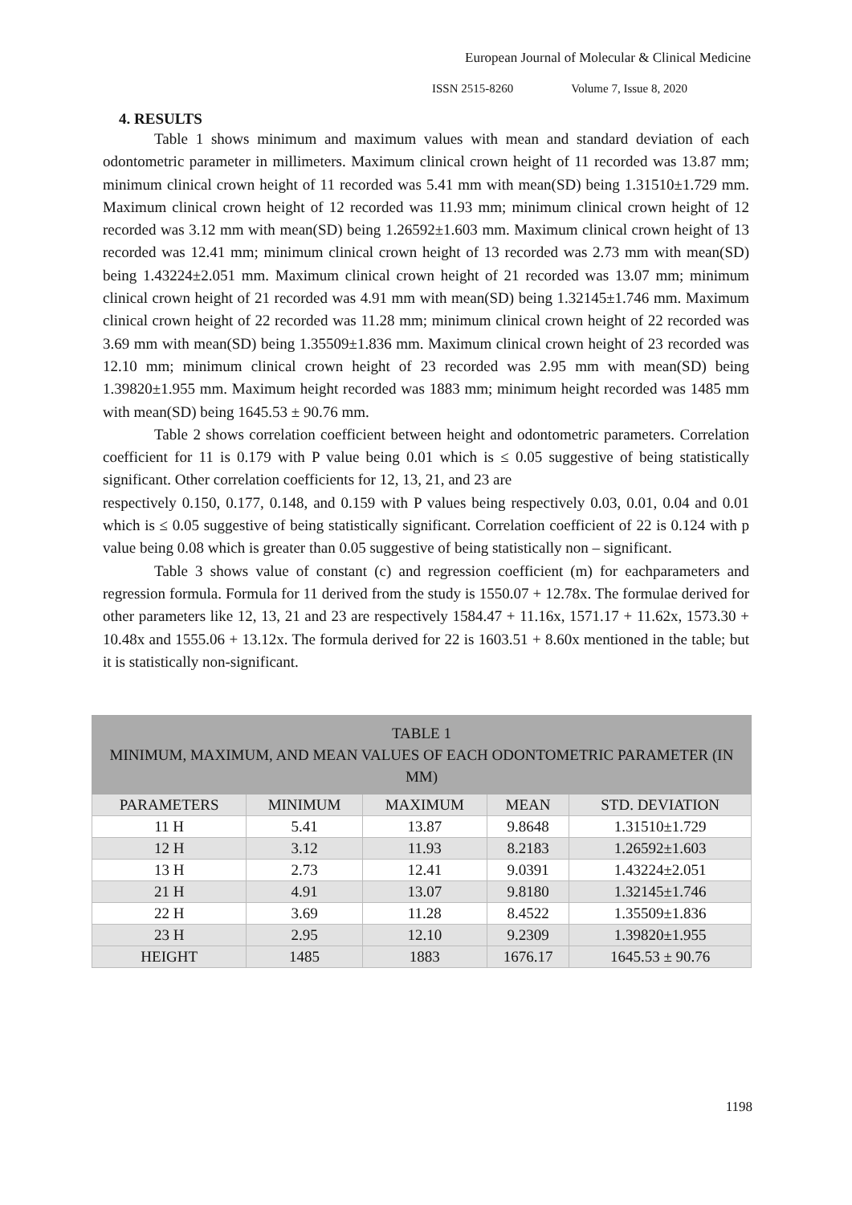European Journal of Molecular & Clinical Medicine
ISSN 2515-8260 Volume 7, Issue 8, 2020
4. RESULTS
Table 1 shows minimum and maximum values with mean and standard deviation of each odontometric parameter in millimeters. Maximum clinical crown height of 11 recorded was 13.87 mm; minimum clinical crown height of 11 recorded was 5.41 mm with mean(SD) being 1.31510±1.729 mm. Maximum clinical crown height of 12 recorded was 11.93 mm; minimum clinical crown height of 12 recorded was 3.12 mm with mean(SD) being 1.26592±1.603 mm. Maximum clinical crown height of 13 recorded was 12.41 mm; minimum clinical crown height of 13 recorded was 2.73 mm with mean(SD) being 1.43224±2.051 mm. Maximum clinical crown height of 21 recorded was 13.07 mm; minimum clinical crown height of 21 recorded was 4.91 mm with mean(SD) being 1.32145±1.746 mm. Maximum clinical crown height of 22 recorded was 11.28 mm; minimum clinical crown height of 22 recorded was 3.69 mm with mean(SD) being 1.35509±1.836 mm. Maximum clinical crown height of 23 recorded was 12.10 mm; minimum clinical crown height of 23 recorded was 2.95 mm with mean(SD) being 1.39820±1.955 mm. Maximum height recorded was 1883 mm; minimum height recorded was 1485 mm with mean(SD) being 1645.53 ± 90.76 mm.
Table 2 shows correlation coefficient between height and odontometric parameters. Correlation coefficient for 11 is 0.179 with P value being 0.01 which is ≤ 0.05 suggestive of being statistically significant. Other correlation coefficients for 12, 13, 21, and 23 are
respectively 0.150, 0.177, 0.148, and 0.159 with P values being respectively 0.03, 0.01, 0.04 and 0.01 which is ≤ 0.05 suggestive of being statistically significant. Correlation coefficient of 22 is 0.124 with p value being 0.08 which is greater than 0.05 suggestive of being statistically non – significant.
Table 3 shows value of constant (c) and regression coefficient (m) for eachparameters and regression formula. Formula for 11 derived from the study is 1550.07 + 12.78x. The formulae derived for other parameters like 12, 13, 21 and 23 are respectively 1584.47 + 11.16x, 1571.17 + 11.62x, 1573.30 + 10.48x and 1555.06 + 13.12x. The formula derived for 22 is 1603.51 + 8.60x mentioned in the table; but it is statistically non-significant.
| TABLE 1 MINIMUM, MAXIMUM, AND MEAN VALUES OF EACH ODONTOMETRIC PARAMETER (IN MM) | | | | |
| --- | --- | --- | --- | --- |
| PARAMETERS | MINIMUM | MAXIMUM | MEAN | STD. DEVIATION |
| 11 H | 5.41 | 13.87 | 9.8648 | 1.31510±1.729 |
| 12 H | 3.12 | 11.93 | 8.2183 | 1.26592±1.603 |
| 13 H | 2.73 | 12.41 | 9.0391 | 1.43224±2.051 |
| 21 H | 4.91 | 13.07 | 9.8180 | 1.32145±1.746 |
| 22 H | 3.69 | 11.28 | 8.4522 | 1.35509±1.836 |
| 23 H | 2.95 | 12.10 | 9.2309 | 1.39820±1.955 |
| HEIGHT | 1485 | 1883 | 1676.17 | 1645.53 ± 90.76 |
1198